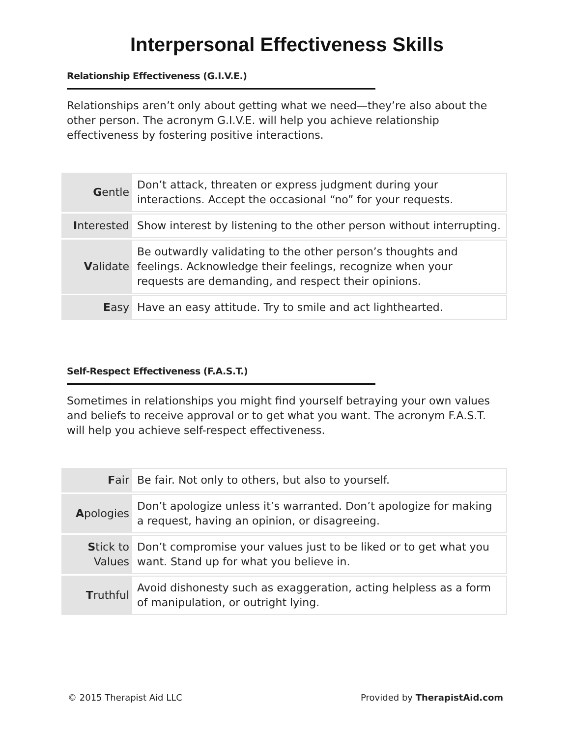Interpersonal Effectiveness Skills
Relationship Effectiveness (G.I.V.E.)
Relationships aren’t only about getting what we need—they’re also about the other person. The acronym G.I.V.E. will help you achieve relationship effectiveness by fostering positive interactions.
| G entle | Don’t attack, threaten or express judgment during your interactions. Accept the occasional “no” for your requests. |
| I nterested | Show interest by listening to the other person without interrupting. |
| V alidate | Be outwardly validating to the other person’s thoughts and feelings. Acknowledge their feelings, recognize when your requests are demanding, and respect their opinions. |
| E asy | Have an easy attitude. Try to smile and act lighthearted. |
Self-Respect Effectiveness (F.A.S.T.)
Sometimes in relationships you might find yourself betraying your own values and beliefs to receive approval or to get what you want. The acronym F.A.S.T. will help you achieve self-respect effectiveness.
| F air | Be fair. Not only to others, but also to yourself. |
| A pologies | Don’t apologize unless it’s warranted. Don’t apologize for making a request, having an opinion, or disagreeing. |
| S tick to Values | Don’t compromise your values just to be liked or to get what you want. Stand up for what you believe in. |
| T ruthful | Avoid dishonesty such as exaggeration, acting helpless as a form of manipulation, or outright lying. |
© 2015 Therapist Aid LLC Provided by TherapistAid.com